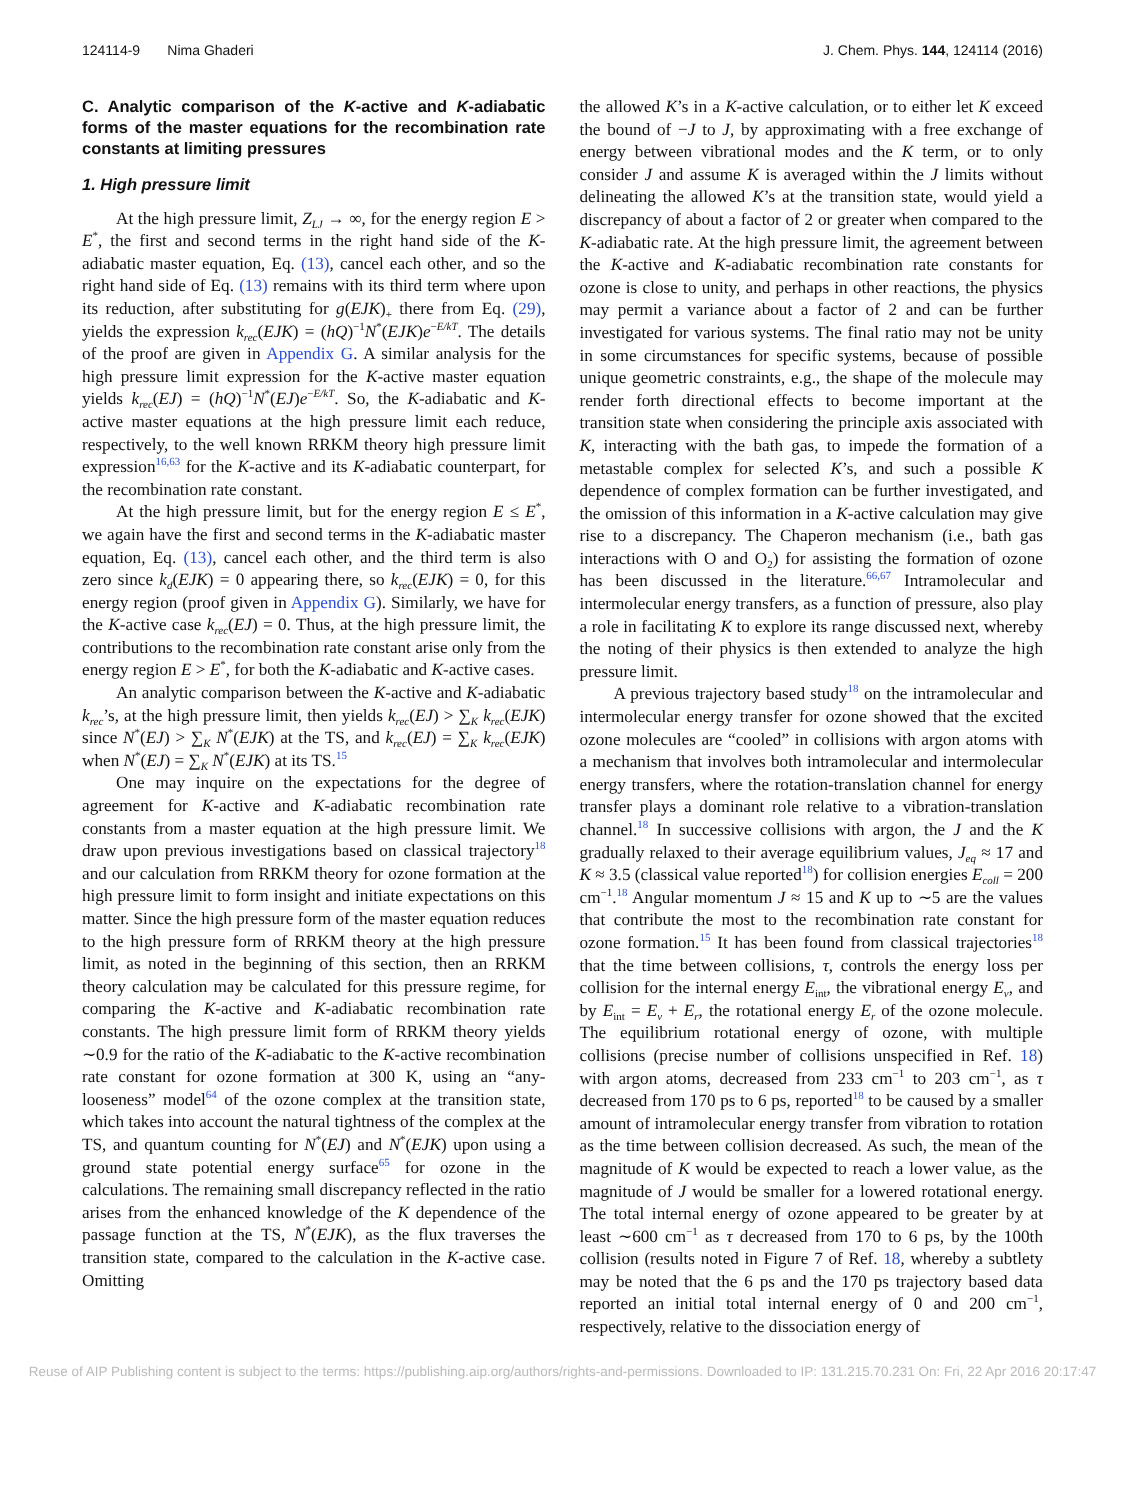124114-9 Nima Ghaderi J. Chem. Phys. 144, 124114 (2016)
C. Analytic comparison of the K-active and K-adiabatic forms of the master equations for the recombination rate constants at limiting pressures
1. High pressure limit
At the high pressure limit, Z<sub>LJ</sub> → ∞, for the energy region E > E<sup>*</sup>, the first and second terms in the right hand side of the K-adiabatic master equation, Eq. (13), cancel each other, and so the right hand side of Eq. (13) remains with its third term where upon its reduction, after substituting for g(EJK)<sub>+</sub> there from Eq. (29), yields the expression k<sub>rec</sub>(EJK) = (hQ)<sup>−1</sup>N<sup>*</sup>(EJK)e<sup>−E/kT</sup>. The details of the proof are given in Appendix G. A similar analysis for the high pressure limit expression for the K-active master equation yields k<sub>rec</sub>(EJ) = (hQ)<sup>−1</sup>N<sup>*</sup>(EJ)e<sup>−E/kT</sup>. So, the K-adiabatic and K-active master equations at the high pressure limit each reduce, respectively, to the well known RRKM theory high pressure limit expression<sup>16,63</sup> for the K-active and its K-adiabatic counterpart, for the recombination rate constant.
At the high pressure limit, but for the energy region E ≤ E<sup>*</sup>, we again have the first and second terms in the K-adiabatic master equation, Eq. (13), cancel each other, and the third term is also zero since k<sub>d</sub>(EJK) = 0 appearing there, so k<sub>rec</sub>(EJK) = 0, for this energy region (proof given in Appendix G). Similarly, we have for the K-active case k<sub>rec</sub>(EJ) = 0. Thus, at the high pressure limit, the contributions to the recombination rate constant arise only from the energy region E > E<sup>*</sup>, for both the K-adiabatic and K-active cases.
An analytic comparison between the K-active and K-adiabatic k<sub>rec</sub>’s, at the high pressure limit, then yields k<sub>rec</sub>(EJ) > ∑<sub>K</sub> k<sub>rec</sub>(EJK) since N<sup>*</sup>(EJ) > ∑<sub>K</sub> N<sup>*</sup>(EJK) at the TS, and k<sub>rec</sub>(EJ) = ∑<sub>K</sub> k<sub>rec</sub>(EJK) when N<sup>*</sup>(EJ) = ∑<sub>K</sub> N<sup>*</sup>(EJK) at its TS.<sup>15</sup>
One may inquire on the expectations for the degree of agreement for K-active and K-adiabatic recombination rate constants from a master equation at the high pressure limit. We draw upon previous investigations based on classical trajectory<sup>18</sup> and our calculation from RRKM theory for ozone formation at the high pressure limit to form insight and initiate expectations on this matter. Since the high pressure form of the master equation reduces to the high pressure form of RRKM theory at the high pressure limit, as noted in the beginning of this section, then an RRKM theory calculation may be calculated for this pressure regime, for comparing the K-active and K-adiabatic recombination rate constants. The high pressure limit form of RRKM theory yields ∼0.9 for the ratio of the K-adiabatic to the K-active recombination rate constant for ozone formation at 300 K, using an “any-looseness” model<sup>64</sup> of the ozone complex at the transition state, which takes into account the natural tightness of the complex at the TS, and quantum counting for N<sup>*</sup>(EJ) and N<sup>*</sup>(EJK) upon using a ground state potential energy surface<sup>65</sup> for ozone in the calculations. The remaining small discrepancy reflected in the ratio arises from the enhanced knowledge of the K dependence of the passage function at the TS, N<sup>*</sup>(EJK), as the flux traverses the transition state, compared to the calculation in the K-active case. Omitting
the allowed K’s in a K-active calculation, or to either let K exceed the bound of −J to J, by approximating with a free exchange of energy between vibrational modes and the K term, or to only consider J and assume K is averaged within the J limits without delineating the allowed K’s at the transition state, would yield a discrepancy of about a factor of 2 or greater when compared to the K-adiabatic rate. At the high pressure limit, the agreement between the K-active and K-adiabatic recombination rate constants for ozone is close to unity, and perhaps in other reactions, the physics may permit a variance about a factor of 2 and can be further investigated for various systems. The final ratio may not be unity in some circumstances for specific systems, because of possible unique geometric constraints, e.g., the shape of the molecule may render forth directional effects to become important at the transition state when considering the principle axis associated with K, interacting with the bath gas, to impede the formation of a metastable complex for selected K’s, and such a possible K dependence of complex formation can be further investigated, and the omission of this information in a K-active calculation may give rise to a discrepancy. The Chaperon mechanism (i.e., bath gas interactions with O and O<sub>2</sub>) for assisting the formation of ozone has been discussed in the literature.<sup>66,67</sup> Intramolecular and intermolecular energy transfers, as a function of pressure, also play a role in facilitating K to explore its range discussed next, whereby the noting of their physics is then extended to analyze the high pressure limit.
A previous trajectory based study<sup>18</sup> on the intramolecular and intermolecular energy transfer for ozone showed that the excited ozone molecules are “cooled” in collisions with argon atoms with a mechanism that involves both intramolecular and intermolecular energy transfers, where the rotation-translation channel for energy transfer plays a dominant role relative to a vibration-translation channel.<sup>18</sup> In successive collisions with argon, the J and the K gradually relaxed to their average equilibrium values, J<sub>eq</sub> ≈ 17 and K ≈ 3.5 (classical value reported<sup>18</sup>) for collision energies E<sub>coll</sub> = 200 cm<sup>−1</sup>.<sup>18</sup> Angular momentum J ≈ 15 and K up to ∼5 are the values that contribute the most to the recombination rate constant for ozone formation.<sup>15</sup> It has been found from classical trajectories<sup>18</sup> that the time between collisions, τ, controls the energy loss per collision for the internal energy E<sub>int</sub>, the vibrational energy E<sub>v</sub>, and by E<sub>int</sub> = E<sub>v</sub> + E<sub>r</sub>, the rotational energy E<sub>r</sub> of the ozone molecule. The equilibrium rotational energy of ozone, with multiple collisions (precise number of collisions unspecified in Ref. 18) with argon atoms, decreased from 233 cm<sup>−1</sup> to 203 cm<sup>−1</sup>, as τ decreased from 170 ps to 6 ps, reported<sup>18</sup> to be caused by a smaller amount of intramolecular energy transfer from vibration to rotation as the time between collision decreased. As such, the mean of the magnitude of K would be expected to reach a lower value, as the magnitude of J would be smaller for a lowered rotational energy. The total internal energy of ozone appeared to be greater by at least ∼600 cm<sup>−1</sup> as τ decreased from 170 to 6 ps, by the 100th collision (results noted in Figure 7 of Ref. 18, whereby a subtlety may be noted that the 6 ps and the 170 ps trajectory based data reported an initial total internal energy of 0 and 200 cm<sup>−1</sup>, respectively, relative to the dissociation energy of
Reuse of AIP Publishing content is subject to the terms: https://publishing.aip.org/authors/rights-and-permissions. Downloaded to IP: 131.215.70.231 On: Fri, 22 Apr 2016 20:17:47